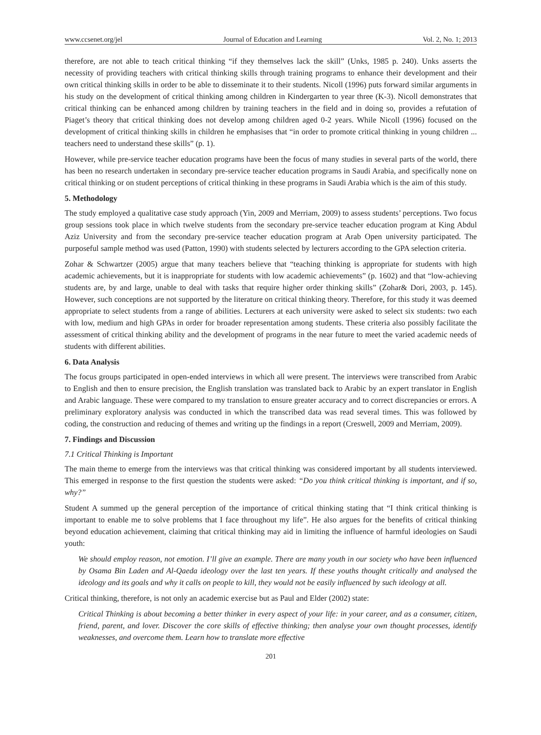www.ccsenet.org/jel Journal of Education and Learning Vol. 2, No. 1; 2013
therefore, are not able to teach critical thinking “if they themselves lack the skill” (Unks, 1985 p. 240). Unks asserts the necessity of providing teachers with critical thinking skills through training programs to enhance their development and their own critical thinking skills in order to be able to disseminate it to their students. Nicoll (1996) puts forward similar arguments in his study on the development of critical thinking among children in Kindergarten to year three (K-3). Nicoll demonstrates that critical thinking can be enhanced among children by training teachers in the field and in doing so, provides a refutation of Piaget’s theory that critical thinking does not develop among children aged 0-2 years. While Nicoll (1996) focused on the development of critical thinking skills in children he emphasises that “in order to promote critical thinking in young children ... teachers need to understand these skills” (p. 1).
However, while pre-service teacher education programs have been the focus of many studies in several parts of the world, there has been no research undertaken in secondary pre-service teacher education programs in Saudi Arabia, and specifically none on critical thinking or on student perceptions of critical thinking in these programs in Saudi Arabia which is the aim of this study.
5. Methodology
The study employed a qualitative case study approach (Yin, 2009 and Merriam, 2009) to assess students’ perceptions. Two focus group sessions took place in which twelve students from the secondary pre-service teacher education program at King Abdul Aziz University and from the secondary pre-service teacher education program at Arab Open university participated. The purposeful sample method was used (Patton, 1990) with students selected by lecturers according to the GPA selection criteria.
Zohar & Schwartzer (2005) argue that many teachers believe that “teaching thinking is appropriate for students with high academic achievements, but it is inappropriate for students with low academic achievements” (p. 1602) and that “low-achieving students are, by and large, unable to deal with tasks that require higher order thinking skills” (Zohar& Dori, 2003, p. 145). However, such conceptions are not supported by the literature on critical thinking theory. Therefore, for this study it was deemed appropriate to select students from a range of abilities. Lecturers at each university were asked to select six students: two each with low, medium and high GPAs in order for broader representation among students. These criteria also possibly facilitate the assessment of critical thinking ability and the development of programs in the near future to meet the varied academic needs of students with different abilities.
6. Data Analysis
The focus groups participated in open-ended interviews in which all were present. The interviews were transcribed from Arabic to English and then to ensure precision, the English translation was translated back to Arabic by an expert translator in English and Arabic language. These were compared to my translation to ensure greater accuracy and to correct discrepancies or errors. A preliminary exploratory analysis was conducted in which the transcribed data was read several times. This was followed by coding, the construction and reducing of themes and writing up the findings in a report (Creswell, 2009 and Merriam, 2009).
7. Findings and Discussion
7.1 Critical Thinking is Important
The main theme to emerge from the interviews was that critical thinking was considered important by all students interviewed. This emerged in response to the first question the students were asked: “Do you think critical thinking is important, and if so, why?”
Student A summed up the general perception of the importance of critical thinking stating that “I think critical thinking is important to enable me to solve problems that I face throughout my life”. He also argues for the benefits of critical thinking beyond education achievement, claiming that critical thinking may aid in limiting the influence of harmful ideologies on Saudi youth:
We should employ reason, not emotion. I’ll give an example. There are many youth in our society who have been influenced by Osama Bin Laden and Al-Qaeda ideology over the last ten years. If these youths thought critically and analysed the ideology and its goals and why it calls on people to kill, they would not be easily influenced by such ideology at all.
Critical thinking, therefore, is not only an academic exercise but as Paul and Elder (2002) state:
Critical Thinking is about becoming a better thinker in every aspect of your life: in your career, and as a consumer, citizen, friend, parent, and lover. Discover the core skills of effective thinking; then analyse your own thought processes, identify weaknesses, and overcome them. Learn how to translate more effective
201